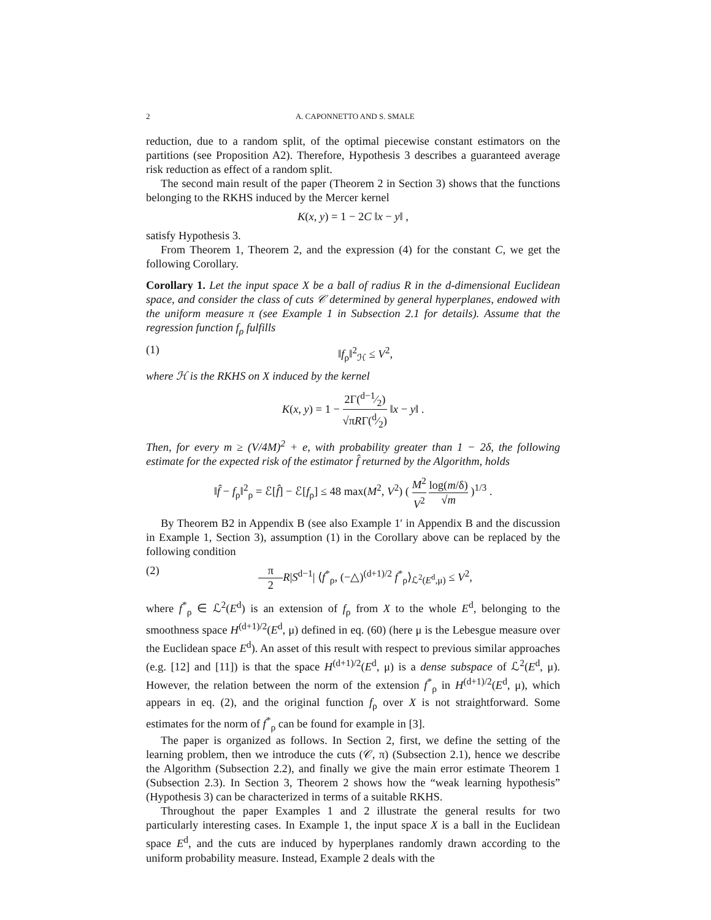2 A. CAPONNETTO AND S. SMALE
reduction, due to a random split, of the optimal piecewise constant estimators on the partitions (see Proposition A2). Therefore, Hypothesis 3 describes a guaranteed average risk reduction as effect of a random split.
The second main result of the paper (Theorem 2 in Section 3) shows that the functions belonging to the RKHS induced by the Mercer kernel
K(x, y) = 1 − 2C ‖x − y‖ ,
satisfy Hypothesis 3.
From Theorem 1, Theorem 2, and the expression (4) for the constant C, we get the following Corollary.
Corollary 1. Let the input space X be a ball of radius R in the d-dimensional Euclidean space, and consider the class of cuts 𝒞 determined by general hyperplanes, endowed with the uniform measure π (see Example 1 in Subsection 2.1 for details). Assume that the regression function f<sub>ρ</sub> fulfills
(1) ‖f<sub>ρ</sub>‖<sup>2</sup><sub>ℋ</sub> ≤ V<sup>2</sup>,
where ℋ is the RKHS on X induced by the kernel
K(x, y) = 1 − 2Γ(d−1⁄2) √πRΓ(d⁄2) ‖x − y‖ .
Then, for every m ≥ (V/4M)<sup>2</sup> + e, with probability greater than 1 − 2δ, the following estimate for the expected risk of the estimator f̂ returned by the Algorithm, holds
‖f̂ − f<sub>ρ</sub>‖<sup>2</sup><sub>ρ</sub> = ℰ[f̂] − ℰ[f<sub>ρ</sub>] ≤ 48 max(M<sup>2</sup>, V<sup>2</sup>) ( M<sup>2</sup> V<sup>2</sup> log(m/δ) √m )<sup>1/3</sup> .
By Theorem B2 in Appendix B (see also Example 1′ in Appendix B and the discussion in Example 1, Section 3), assumption (1) in the Corollary above can be replaced by the following condition
(2) π 2 R|S<sup>d−1</sup>| ⟨f<sup>*</sup><sub>ρ</sub>, (−△)<sup>(d+1)/2</sup> f<sup>*</sup><sub>ρ</sub>⟩<sub>ℒ<sup>2</sup>(E<sup>d</sup>,μ)</sub> ≤ V<sup>2</sup>,
where f<sup>*</sup><sub>ρ</sub> ∈ ℒ<sup>2</sup>(E<sup>d</sup>) is an extension of f<sub>ρ</sub> from X to the whole E<sup>d</sup>, belonging to the smoothness space H<sup>(d+1)/2</sup>(E<sup>d</sup>, μ) defined in eq. (60) (here μ is the Lebesgue measure over the Euclidean space E<sup>d</sup>). An asset of this result with respect to previous similar approaches (e.g. [12] and [11]) is that the space H<sup>(d+1)/2</sup>(E<sup>d</sup>, μ) is a dense subspace of ℒ<sup>2</sup>(E<sup>d</sup>, μ). However, the relation between the norm of the extension f<sup>*</sup><sub>ρ</sub> in H<sup>(d+1)/2</sup>(E<sup>d</sup>, μ), which appears in eq. (2), and the original function f<sub>ρ</sub> over X is not straightforward. Some estimates for the norm of f<sup>*</sup><sub>ρ</sub> can be found for example in [3].
The paper is organized as follows. In Section 2, first, we define the setting of the learning problem, then we introduce the cuts (𝒞, π) (Subsection 2.1), hence we describe the Algorithm (Subsection 2.2), and finally we give the main error estimate Theorem 1 (Subsection 2.3). In Section 3, Theorem 2 shows how the “weak learning hypothesis” (Hypothesis 3) can be characterized in terms of a suitable RKHS.
Throughout the paper Examples 1 and 2 illustrate the general results for two particularly interesting cases. In Example 1, the input space X is a ball in the Euclidean space E<sup>d</sup>, and the cuts are induced by hyperplanes randomly drawn according to the uniform probability measure. Instead, Example 2 deals with the